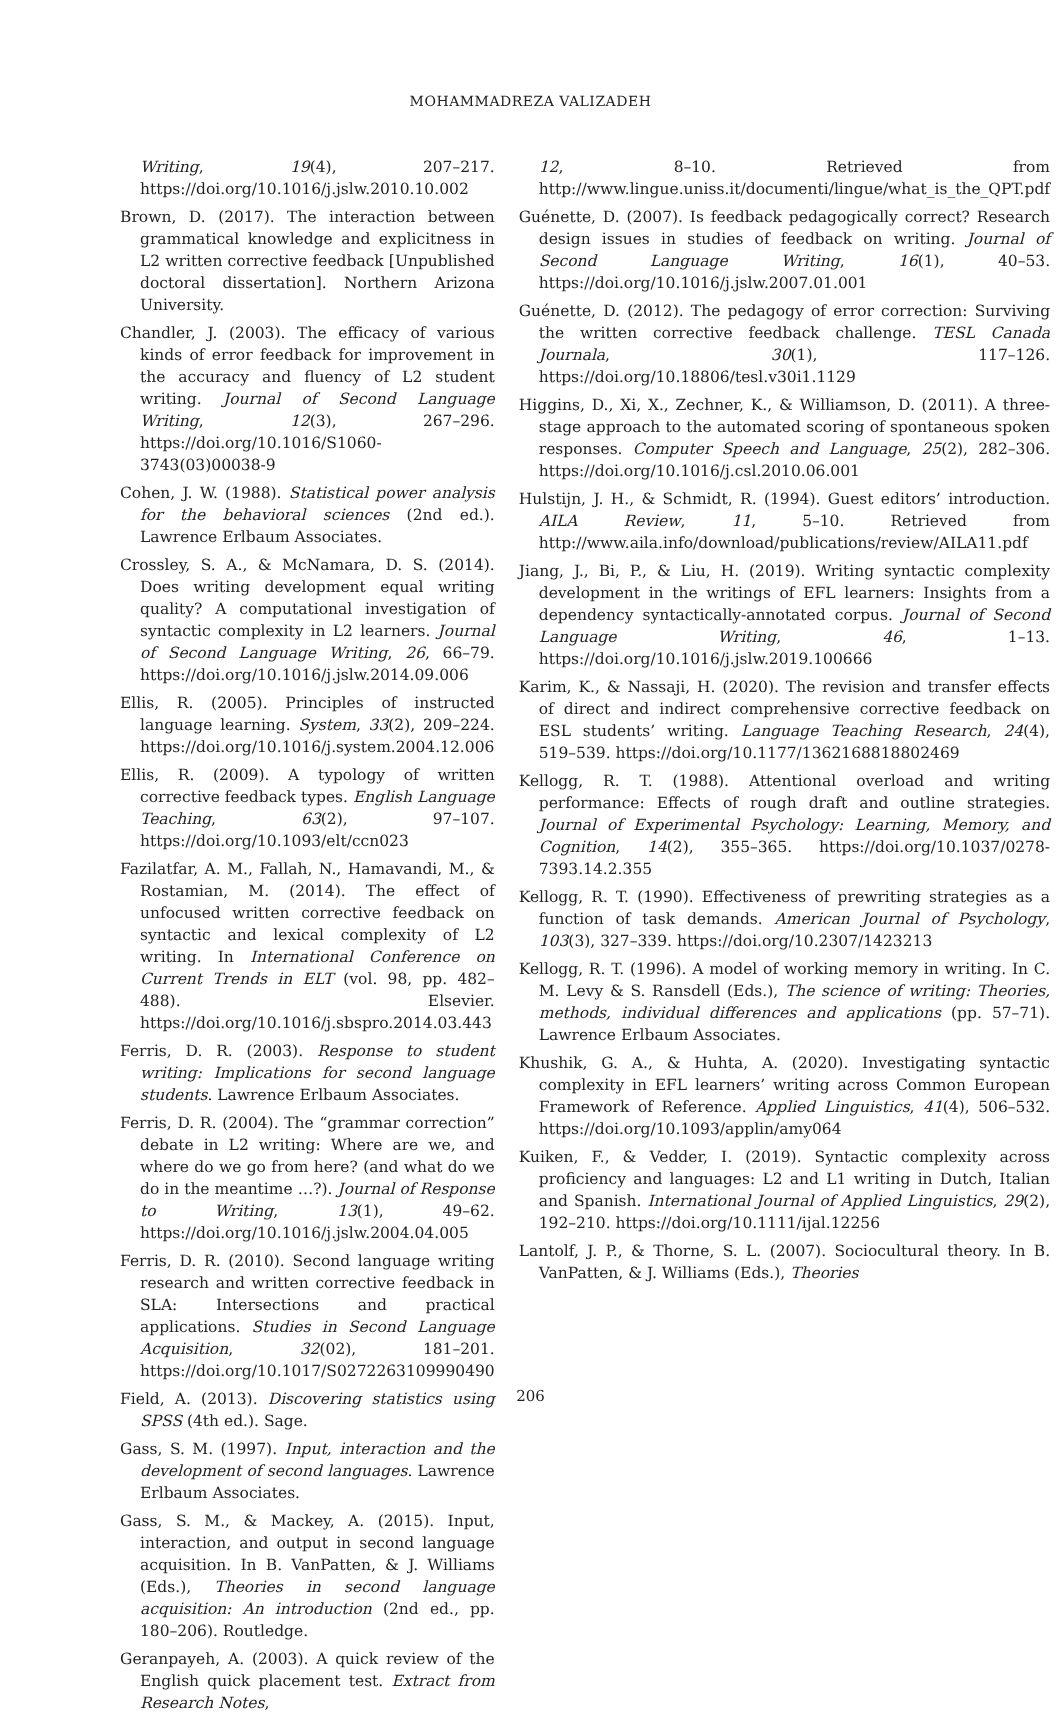MOHAMMADREZA VALIZADEH
Writing, 19(4), 207–217. https://doi.org/10.1016/j.jslw.2010.10.002
Brown, D. (2017). The interaction between grammatical knowledge and explicitness in L2 written corrective feedback [Unpublished doctoral dissertation]. Northern Arizona University.
Chandler, J. (2003). The efficacy of various kinds of error feedback for improvement in the accuracy and fluency of L2 student writing. Journal of Second Language Writing, 12(3), 267–296. https://doi.org/10.1016/S1060-3743(03)00038-9
Cohen, J. W. (1988). Statistical power analysis for the behavioral sciences (2nd ed.). Lawrence Erlbaum Associates.
Crossley, S. A., & McNamara, D. S. (2014). Does writing development equal writing quality? A computational investigation of syntactic complexity in L2 learners. Journal of Second Language Writing, 26, 66–79. https://doi.org/10.1016/j.jslw.2014.09.006
Ellis, R. (2005). Principles of instructed language learning. System, 33(2), 209–224. https://doi.org/10.1016/j.system.2004.12.006
Ellis, R. (2009). A typology of written corrective feedback types. English Language Teaching, 63(2), 97–107. https://doi.org/10.1093/elt/ccn023
Fazilatfar, A. M., Fallah, N., Hamavandi, M., & Rostamian, M. (2014). The effect of unfocused written corrective feedback on syntactic and lexical complexity of L2 writing. In International Conference on Current Trends in ELT (vol. 98, pp. 482–488). Elsevier. https://doi.org/10.1016/j.sbspro.2014.03.443
Ferris, D. R. (2003). Response to student writing: Implications for second language students. Lawrence Erlbaum Associates.
Ferris, D. R. (2004). The “grammar correction” debate in L2 writing: Where are we, and where do we go from here? (and what do we do in the meantime …?). Journal of Response to Writing, 13(1), 49–62. https://doi.org/10.1016/j.jslw.2004.04.005
Ferris, D. R. (2010). Second language writing research and written corrective feedback in SLA: Intersections and practical applications. Studies in Second Language Acquisition, 32(02), 181–201. https://doi.org/10.1017/S0272263109990490
Field, A. (2013). Discovering statistics using SPSS (4th ed.). Sage.
Gass, S. M. (1997). Input, interaction and the development of second languages. Lawrence Erlbaum Associates.
Gass, S. M., & Mackey, A. (2015). Input, interaction, and output in second language acquisition. In B. VanPatten, & J. Williams (Eds.), Theories in second language acquisition: An introduction (2nd ed., pp. 180–206). Routledge.
Geranpayeh, A. (2003). A quick review of the English quick placement test. Extract from Research Notes,
12, 8–10. Retrieved from http://www.lingue.uniss.it/documenti/lingue/what_is_the_QPT.pdf
Guénette, D. (2007). Is feedback pedagogically correct? Research design issues in studies of feedback on writing. Journal of Second Language Writing, 16(1), 40–53. https://doi.org/10.1016/j.jslw.2007.01.001
Guénette, D. (2012). The pedagogy of error correction: Surviving the written corrective feedback challenge. TESL Canada Journala, 30(1), 117–126. https://doi.org/10.18806/tesl.v30i1.1129
Higgins, D., Xi, X., Zechner, K., & Williamson, D. (2011). A three-stage approach to the automated scoring of spontaneous spoken responses. Computer Speech and Language, 25(2), 282–306. https://doi.org/10.1016/j.csl.2010.06.001
Hulstijn, J. H., & Schmidt, R. (1994). Guest editors’ introduction. AILA Review, 11, 5–10. Retrieved from http://www.aila.info/download/publications/review/AILA11.pdf
Jiang, J., Bi, P., & Liu, H. (2019). Writing syntactic complexity development in the writings of EFL learners: Insights from a dependency syntactically-annotated corpus. Journal of Second Language Writing, 46, 1–13. https://doi.org/10.1016/j.jslw.2019.100666
Karim, K., & Nassaji, H. (2020). The revision and transfer effects of direct and indirect comprehensive corrective feedback on ESL students’ writing. Language Teaching Research, 24(4), 519–539. https://doi.org/10.1177/1362168818802469
Kellogg, R. T. (1988). Attentional overload and writing performance: Effects of rough draft and outline strategies. Journal of Experimental Psychology: Learning, Memory, and Cognition, 14(2), 355–365. https://doi.org/10.1037/0278-7393.14.2.355
Kellogg, R. T. (1990). Effectiveness of prewriting strategies as a function of task demands. American Journal of Psychology, 103(3), 327–339. https://doi.org/10.2307/1423213
Kellogg, R. T. (1996). A model of working memory in writing. In C. M. Levy & S. Ransdell (Eds.), The science of writing: Theories, methods, individual differences and applications (pp. 57–71). Lawrence Erlbaum Associates.
Khushik, G. A., & Huhta, A. (2020). Investigating syntactic complexity in EFL learners’ writing across Common European Framework of Reference. Applied Linguistics, 41(4), 506–532. https://doi.org/10.1093/applin/amy064
Kuiken, F., & Vedder, I. (2019). Syntactic complexity across proficiency and languages: L2 and L1 writing in Dutch, Italian and Spanish. International Journal of Applied Linguistics, 29(2), 192–210. https://doi.org/10.1111/ijal.12256
Lantolf, J. P., & Thorne, S. L. (2007). Sociocultural theory. In B. VanPatten, & J. Williams (Eds.), Theories
206